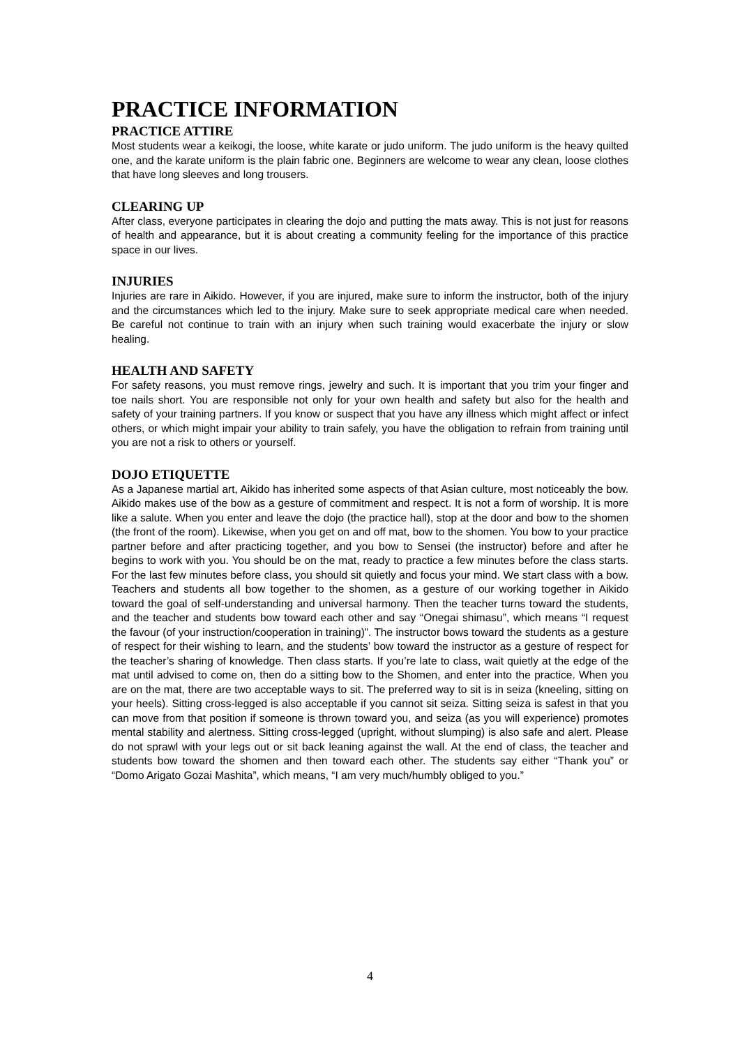PRACTICE INFORMATION
PRACTICE ATTIRE
Most students wear a keikogi, the loose, white karate or judo uniform. The judo uniform is the heavy quilted one, and the karate uniform is the plain fabric one. Beginners are welcome to wear any clean, loose clothes that have long sleeves and long trousers.
CLEARING UP
After class, everyone participates in clearing the dojo and putting the mats away. This is not just for reasons of health and appearance, but it is about creating a community feeling for the importance of this practice space in our lives.
INJURIES
Injuries are rare in Aikido. However, if you are injured, make sure to inform the instructor, both of the injury and the circumstances which led to the injury. Make sure to seek appropriate medical care when needed. Be careful not continue to train with an injury when such training would exacerbate the injury or slow healing.
HEALTH AND SAFETY
For safety reasons, you must remove rings, jewelry and such. It is important that you trim your finger and toe nails short. You are responsible not only for your own health and safety but also for the health and safety of your training partners. If you know or suspect that you have any illness which might affect or infect others, or which might impair your ability to train safely, you have the obligation to refrain from training until you are not a risk to others or yourself.
DOJO ETIQUETTE
As a Japanese martial art, Aikido has inherited some aspects of that Asian culture, most noticeably the bow. Aikido makes use of the bow as a gesture of commitment and respect. It is not a form of worship. It is more like a salute. When you enter and leave the dojo (the practice hall), stop at the door and bow to the shomen (the front of the room). Likewise, when you get on and off mat, bow to the shomen. You bow to your practice partner before and after practicing together, and you bow to Sensei (the instructor) before and after he begins to work with you. You should be on the mat, ready to practice a few minutes before the class starts. For the last few minutes before class, you should sit quietly and focus your mind. We start class with a bow. Teachers and students all bow together to the shomen, as a gesture of our working together in Aikido toward the goal of self-understanding and universal harmony. Then the teacher turns toward the students, and the teacher and students bow toward each other and say “Onegai shimasu”, which means “I request the favour (of your instruction/cooperation in training)”. The instructor bows toward the students as a gesture of respect for their wishing to learn, and the students’ bow toward the instructor as a gesture of respect for the teacher’s sharing of knowledge. Then class starts. If you’re late to class, wait quietly at the edge of the mat until advised to come on, then do a sitting bow to the Shomen, and enter into the practice. When you are on the mat, there are two acceptable ways to sit. The preferred way to sit is in seiza (kneeling, sitting on your heels). Sitting cross-legged is also acceptable if you cannot sit seiza. Sitting seiza is safest in that you can move from that position if someone is thrown toward you, and seiza (as you will experience) promotes mental stability and alertness. Sitting cross-legged (upright, without slumping) is also safe and alert. Please do not sprawl with your legs out or sit back leaning against the wall. At the end of class, the teacher and students bow toward the shomen and then toward each other. The students say either “Thank you” or “Domo Arigato Gozai Mashita”, which means, “I am very much/humbly obliged to you.”
4